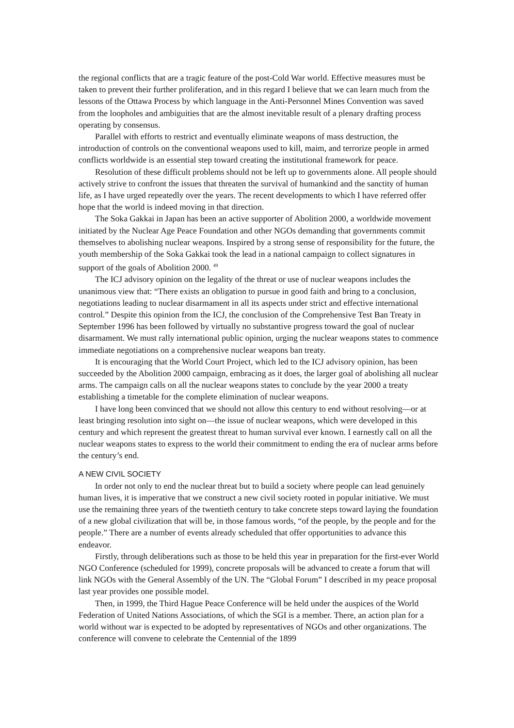the regional conflicts that are a tragic feature of the post-Cold War world. Effective measures must be taken to prevent their further proliferation, and in this regard I believe that we can learn much from the lessons of the Ottawa Process by which language in the Anti-Personnel Mines Convention was saved from the loopholes and ambiguities that are the almost inevitable result of a plenary drafting process operating by consensus.
Parallel with efforts to restrict and eventually eliminate weapons of mass destruction, the introduction of controls on the conventional weapons used to kill, maim, and terrorize people in armed conflicts worldwide is an essential step toward creating the institutional framework for peace.
Resolution of these difficult problems should not be left up to governments alone. All people should actively strive to confront the issues that threaten the survival of humankind and the sanctity of human life, as I have urged repeatedly over the years. The recent developments to which I have referred offer hope that the world is indeed moving in that direction.
The Soka Gakkai in Japan has been an active supporter of Abolition 2000, a worldwide movement initiated by the Nuclear Age Peace Foundation and other NGOs demanding that governments commit themselves to abolishing nuclear weapons. Inspired by a strong sense of responsibility for the future, the youth membership of the Soka Gakkai took the lead in a national campaign to collect signatures in support of the goals of Abolition 2000. <sup>49</sup>
The ICJ advisory opinion on the legality of the threat or use of nuclear weapons includes the unanimous view that: “There exists an obligation to pursue in good faith and bring to a conclusion, negotiations leading to nuclear disarmament in all its aspects under strict and effective international control.” Despite this opinion from the ICJ, the conclusion of the Comprehensive Test Ban Treaty in September 1996 has been followed by virtually no substantive progress toward the goal of nuclear disarmament. We must rally international public opinion, urging the nuclear weapons states to commence immediate negotiations on a comprehensive nuclear weapons ban treaty.
It is encouraging that the World Court Project, which led to the ICJ advisory opinion, has been succeeded by the Abolition 2000 campaign, embracing as it does, the larger goal of abolishing all nuclear arms. The campaign calls on all the nuclear weapons states to conclude by the year 2000 a treaty establishing a timetable for the complete elimination of nuclear weapons.
I have long been convinced that we should not allow this century to end without resolving—or at least bringing resolution into sight on—the issue of nuclear weapons, which were developed in this century and which represent the greatest threat to human survival ever known. I earnestly call on all the nuclear weapons states to express to the world their commitment to ending the era of nuclear arms before the century’s end.
A NEW CIVIL SOCIETY
In order not only to end the nuclear threat but to build a society where people can lead genuinely human lives, it is imperative that we construct a new civil society rooted in popular initiative. We must use the remaining three years of the twentieth century to take concrete steps toward laying the foundation of a new global civilization that will be, in those famous words, “of the people, by the people and for the people.” There are a number of events already scheduled that offer opportunities to advance this endeavor.
Firstly, through deliberations such as those to be held this year in preparation for the first-ever World NGO Conference (scheduled for 1999), concrete proposals will be advanced to create a forum that will link NGOs with the General Assembly of the UN. The “Global Forum” I described in my peace proposal last year provides one possible model.
Then, in 1999, the Third Hague Peace Conference will be held under the auspices of the World Federation of United Nations Associations, of which the SGI is a member. There, an action plan for a world without war is expected to be adopted by representatives of NGOs and other organizations. The conference will convene to celebrate the Centennial of the 1899